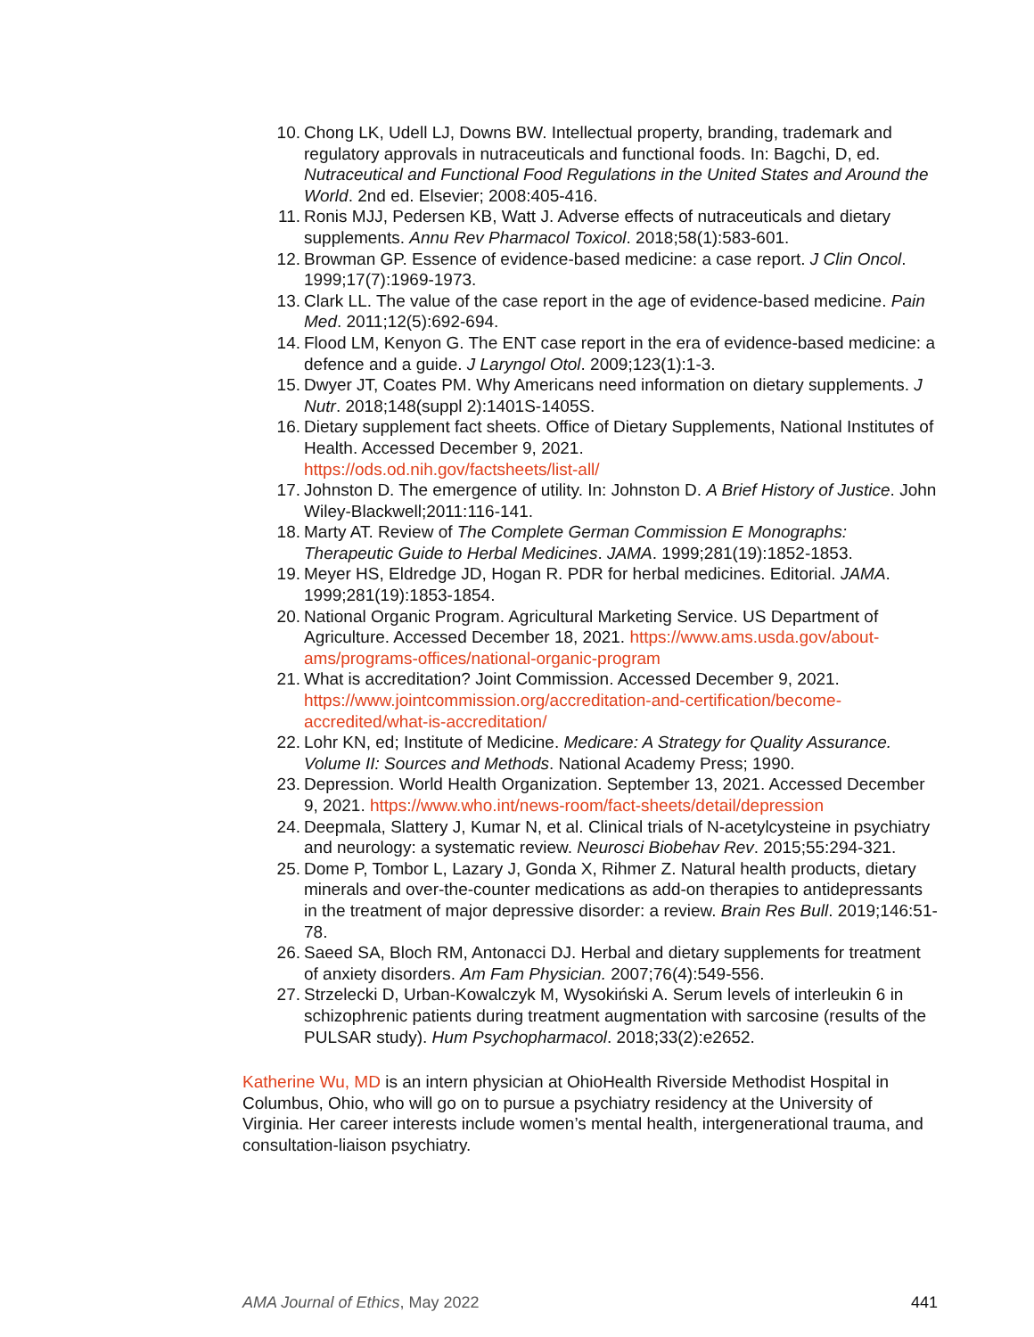10. Chong LK, Udell LJ, Downs BW. Intellectual property, branding, trademark and regulatory approvals in nutraceuticals and functional foods. In: Bagchi, D, ed. Nutraceutical and Functional Food Regulations in the United States and Around the World. 2nd ed. Elsevier; 2008:405-416.
11. Ronis MJJ, Pedersen KB, Watt J. Adverse effects of nutraceuticals and dietary supplements. Annu Rev Pharmacol Toxicol. 2018;58(1):583-601.
12. Browman GP. Essence of evidence-based medicine: a case report. J Clin Oncol. 1999;17(7):1969-1973.
13. Clark LL. The value of the case report in the age of evidence-based medicine. Pain Med. 2011;12(5):692-694.
14. Flood LM, Kenyon G. The ENT case report in the era of evidence-based medicine: a defence and a guide. J Laryngol Otol. 2009;123(1):1-3.
15. Dwyer JT, Coates PM. Why Americans need information on dietary supplements. J Nutr. 2018;148(suppl 2):1401S-1405S.
16. Dietary supplement fact sheets. Office of Dietary Supplements, National Institutes of Health. Accessed December 9, 2021.
https://ods.od.nih.gov/factsheets/list-all/
17. Johnston D. The emergence of utility. In: Johnston D. A Brief History of Justice. John Wiley-Blackwell;2011:116-141.
18. Marty AT. Review of The Complete German Commission E Monographs: Therapeutic Guide to Herbal Medicines. JAMA. 1999;281(19):1852-1853.
19. Meyer HS, Eldredge JD, Hogan R. PDR for herbal medicines. Editorial. JAMA. 1999;281(19):1853-1854.
20. National Organic Program. Agricultural Marketing Service. US Department of Agriculture. Accessed December 18, 2021. https://www.ams.usda.gov/about-ams/programs-offices/national-organic-program
21. What is accreditation? Joint Commission. Accessed December 9, 2021. https://www.jointcommission.org/accreditation-and-certification/become-accredited/what-is-accreditation/
22. Lohr KN, ed; Institute of Medicine. Medicare: A Strategy for Quality Assurance. Volume II: Sources and Methods. National Academy Press; 1990.
23. Depression. World Health Organization. September 13, 2021. Accessed December 9, 2021. https://www.who.int/news-room/fact-sheets/detail/depression
24. Deepmala, Slattery J, Kumar N, et al. Clinical trials of N-acetylcysteine in psychiatry and neurology: a systematic review. Neurosci Biobehav Rev. 2015;55:294-321.
25. Dome P, Tombor L, Lazary J, Gonda X, Rihmer Z. Natural health products, dietary minerals and over-the-counter medications as add-on therapies to antidepressants in the treatment of major depressive disorder: a review. Brain Res Bull. 2019;146:51-78.
26. Saeed SA, Bloch RM, Antonacci DJ. Herbal and dietary supplements for treatment of anxiety disorders. Am Fam Physician. 2007;76(4):549-556.
27. Strzelecki D, Urban-Kowalczyk M, Wysokiński A. Serum levels of interleukin 6 in schizophrenic patients during treatment augmentation with sarcosine (results of the PULSAR study). Hum Psychopharmacol. 2018;33(2):e2652.
Katherine Wu, MD is an intern physician at OhioHealth Riverside Methodist Hospital in Columbus, Ohio, who will go on to pursue a psychiatry residency at the University of Virginia. Her career interests include women’s mental health, intergenerational trauma, and consultation-liaison psychiatry.
AMA Journal of Ethics, May 2022 441